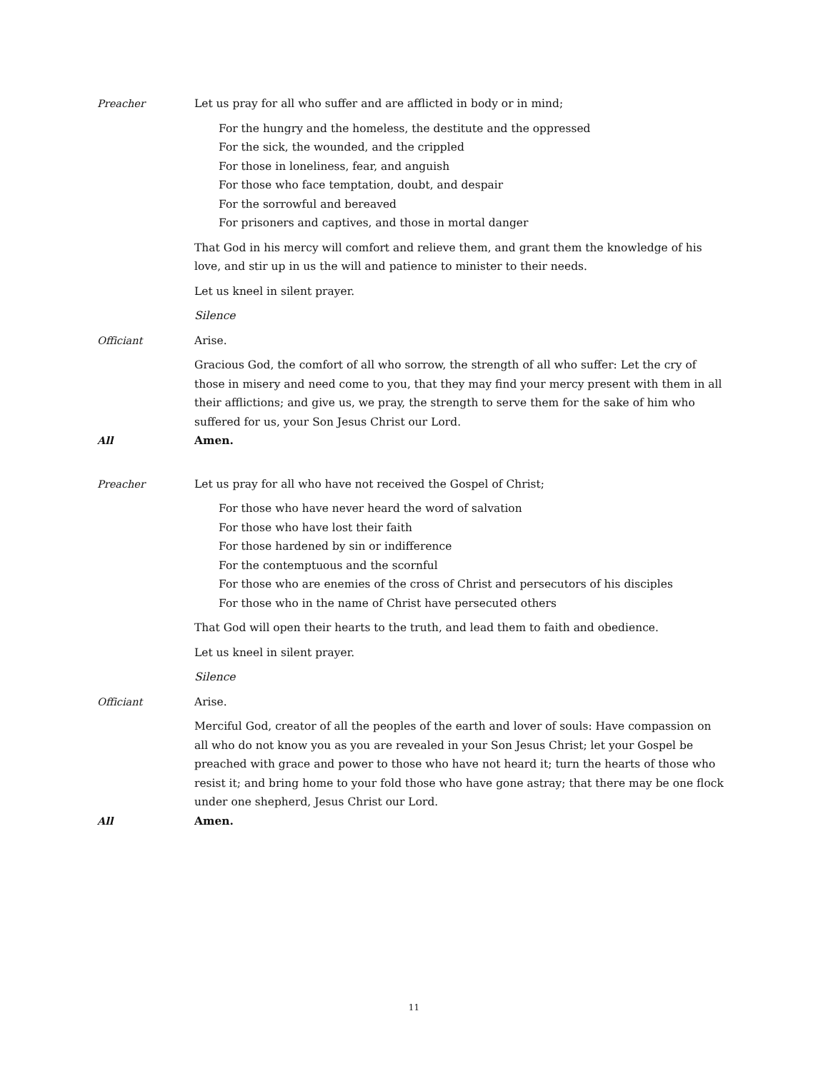Preacher Let us pray for all who suffer and are afflicted in body or in mind;
For the hungry and the homeless, the destitute and the oppressed
For the sick, the wounded, and the crippled
For those in loneliness, fear, and anguish
For those who face temptation, doubt, and despair
For the sorrowful and bereaved
For prisoners and captives, and those in mortal danger
That God in his mercy will comfort and relieve them, and grant them the knowledge of his love, and stir up in us the will and patience to minister to their needs.
Let us kneel in silent prayer.
Silence
Officiant Arise.
Gracious God, the comfort of all who sorrow, the strength of all who suffer: Let the cry of those in misery and need come to you, that they may find your mercy present with them in all their afflictions; and give us, we pray, the strength to serve them for the sake of him who suffered for us, your Son Jesus Christ our Lord.
All Amen.
Preacher Let us pray for all who have not received the Gospel of Christ;
For those who have never heard the word of salvation
For those who have lost their faith
For those hardened by sin or indifference
For the contemptuous and the scornful
For those who are enemies of the cross of Christ and persecutors of his disciples
For those who in the name of Christ have persecuted others
That God will open their hearts to the truth, and lead them to faith and obedience.
Let us kneel in silent prayer.
Silence
Officiant Arise.
Merciful God, creator of all the peoples of the earth and lover of souls: Have compassion on all who do not know you as you are revealed in your Son Jesus Christ; let your Gospel be preached with grace and power to those who have not heard it; turn the hearts of those who resist it; and bring home to your fold those who have gone astray; that there may be one flock under one shepherd, Jesus Christ our Lord.
All Amen.
11